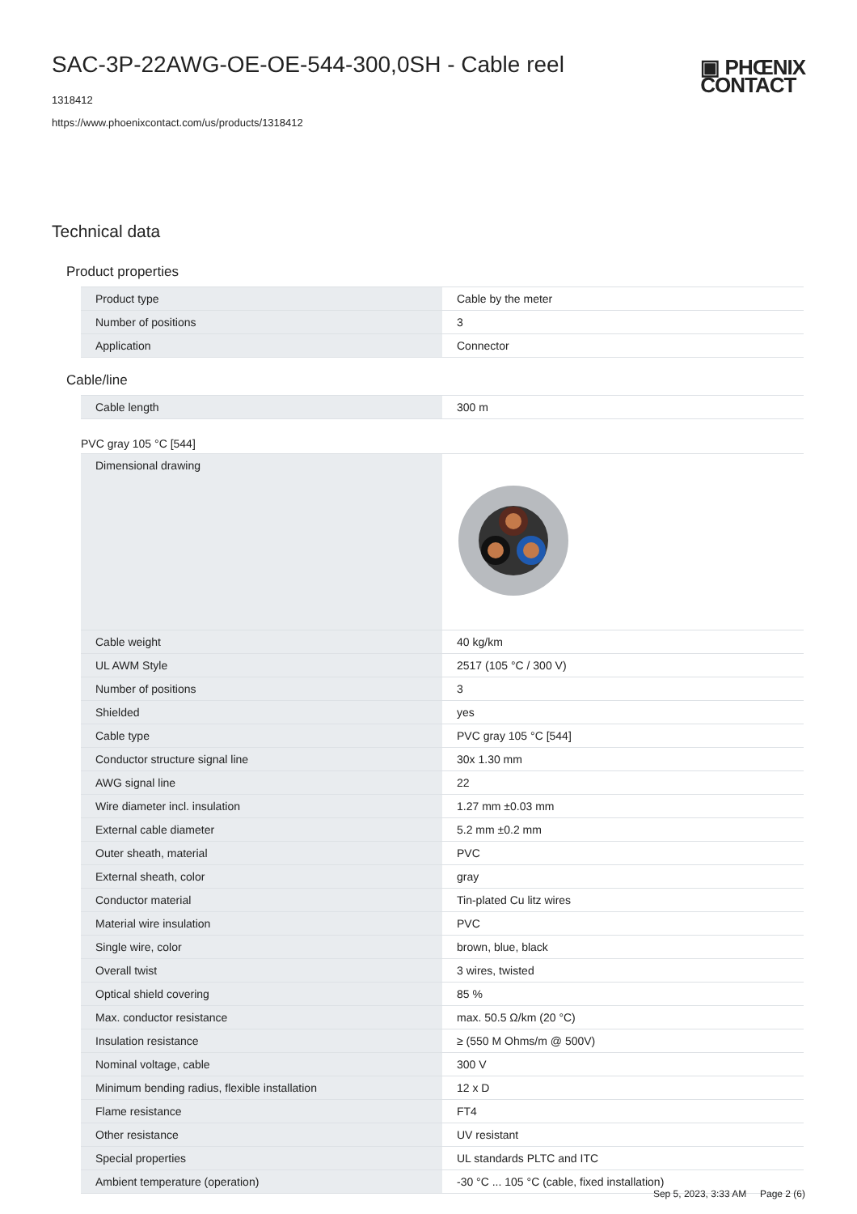SAC-3P-22AWG-OE-OE-544-300,0SH - Cable reel
1318412
https://www.phoenixcontact.com/us/products/1318412
▣ PHŒNIX
CONTACT
Technical data
Product properties
| Product type | Cable by the meter |
| Number of positions | 3 |
| Application | Connector |
Cable/line
| Cable length | 300 m |
PVC gray 105 °C [544]
| Dimensional drawing | |
| Cable weight | 40 kg/km |
| UL AWM Style | 2517 (105 °C / 300 V) |
| Number of positions | 3 |
| Shielded | yes |
| Cable type | PVC gray 105 °C [544] |
| Conductor structure signal line | 30x 1.30 mm |
| AWG signal line | 22 |
| Wire diameter incl. insulation | 1.27 mm ±0.03 mm |
| External cable diameter | 5.2 mm ±0.2 mm |
| Outer sheath, material | PVC |
| External sheath, color | gray |
| Conductor material | Tin-plated Cu litz wires |
| Material wire insulation | PVC |
| Single wire, color | brown, blue, black |
| Overall twist | 3 wires, twisted |
| Optical shield covering | 85 % |
| Max. conductor resistance | max. 50.5 Ω/km (20 °C) |
| Insulation resistance | ≥ (550 M Ohms/m @ 500V) |
| Nominal voltage, cable | 300 V |
| Minimum bending radius, flexible installation | 12 x D |
| Flame resistance | FT4 |
| Other resistance | UV resistant |
| Special properties | UL standards PLTC and ITC |
| Ambient temperature (operation) | -30 °C ... 105 °C (cable, fixed installation) |
Sep 5, 2023, 3:33 AM Page 2 (6)